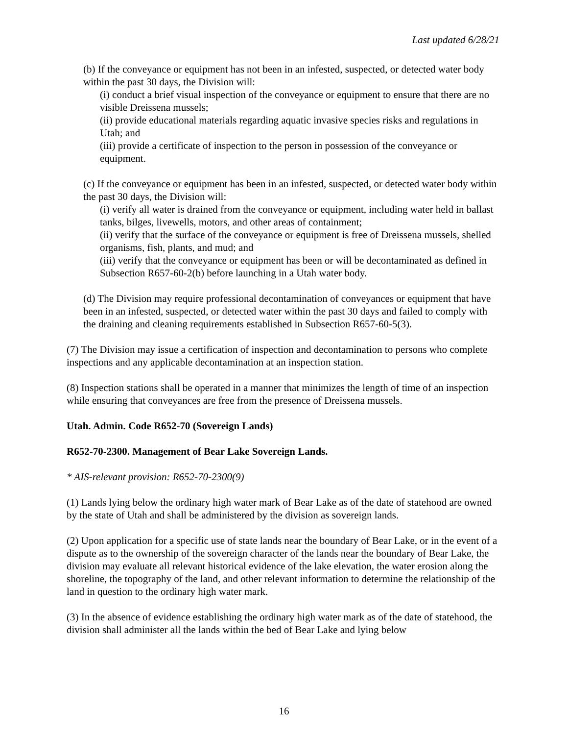Last updated 6/28/21
(b) If the conveyance or equipment has not been in an infested, suspected, or detected water body within the past 30 days, the Division will:
(i) conduct a brief visual inspection of the conveyance or equipment to ensure that there are no visible Dreissena mussels;
(ii) provide educational materials regarding aquatic invasive species risks and regulations in Utah; and
(iii) provide a certificate of inspection to the person in possession of the conveyance or equipment.
(c) If the conveyance or equipment has been in an infested, suspected, or detected water body within the past 30 days, the Division will:
(i) verify all water is drained from the conveyance or equipment, including water held in ballast tanks, bilges, livewells, motors, and other areas of containment;
(ii) verify that the surface of the conveyance or equipment is free of Dreissena mussels, shelled organisms, fish, plants, and mud; and
(iii) verify that the conveyance or equipment has been or will be decontaminated as defined in Subsection R657-60-2(b) before launching in a Utah water body.
(d) The Division may require professional decontamination of conveyances or equipment that have been in an infested, suspected, or detected water within the past 30 days and failed to comply with the draining and cleaning requirements established in Subsection R657-60-5(3).
(7) The Division may issue a certification of inspection and decontamination to persons who complete inspections and any applicable decontamination at an inspection station.
(8) Inspection stations shall be operated in a manner that minimizes the length of time of an inspection while ensuring that conveyances are free from the presence of Dreissena mussels.
Utah. Admin. Code R652-70 (Sovereign Lands)
R652-70-2300. Management of Bear Lake Sovereign Lands.
* AIS-relevant provision: R652-70-2300(9)
(1) Lands lying below the ordinary high water mark of Bear Lake as of the date of statehood are owned by the state of Utah and shall be administered by the division as sovereign lands.
(2) Upon application for a specific use of state lands near the boundary of Bear Lake, or in the event of a dispute as to the ownership of the sovereign character of the lands near the boundary of Bear Lake, the division may evaluate all relevant historical evidence of the lake elevation, the water erosion along the shoreline, the topography of the land, and other relevant information to determine the relationship of the land in question to the ordinary high water mark.
(3) In the absence of evidence establishing the ordinary high water mark as of the date of statehood, the division shall administer all the lands within the bed of Bear Lake and lying below
16